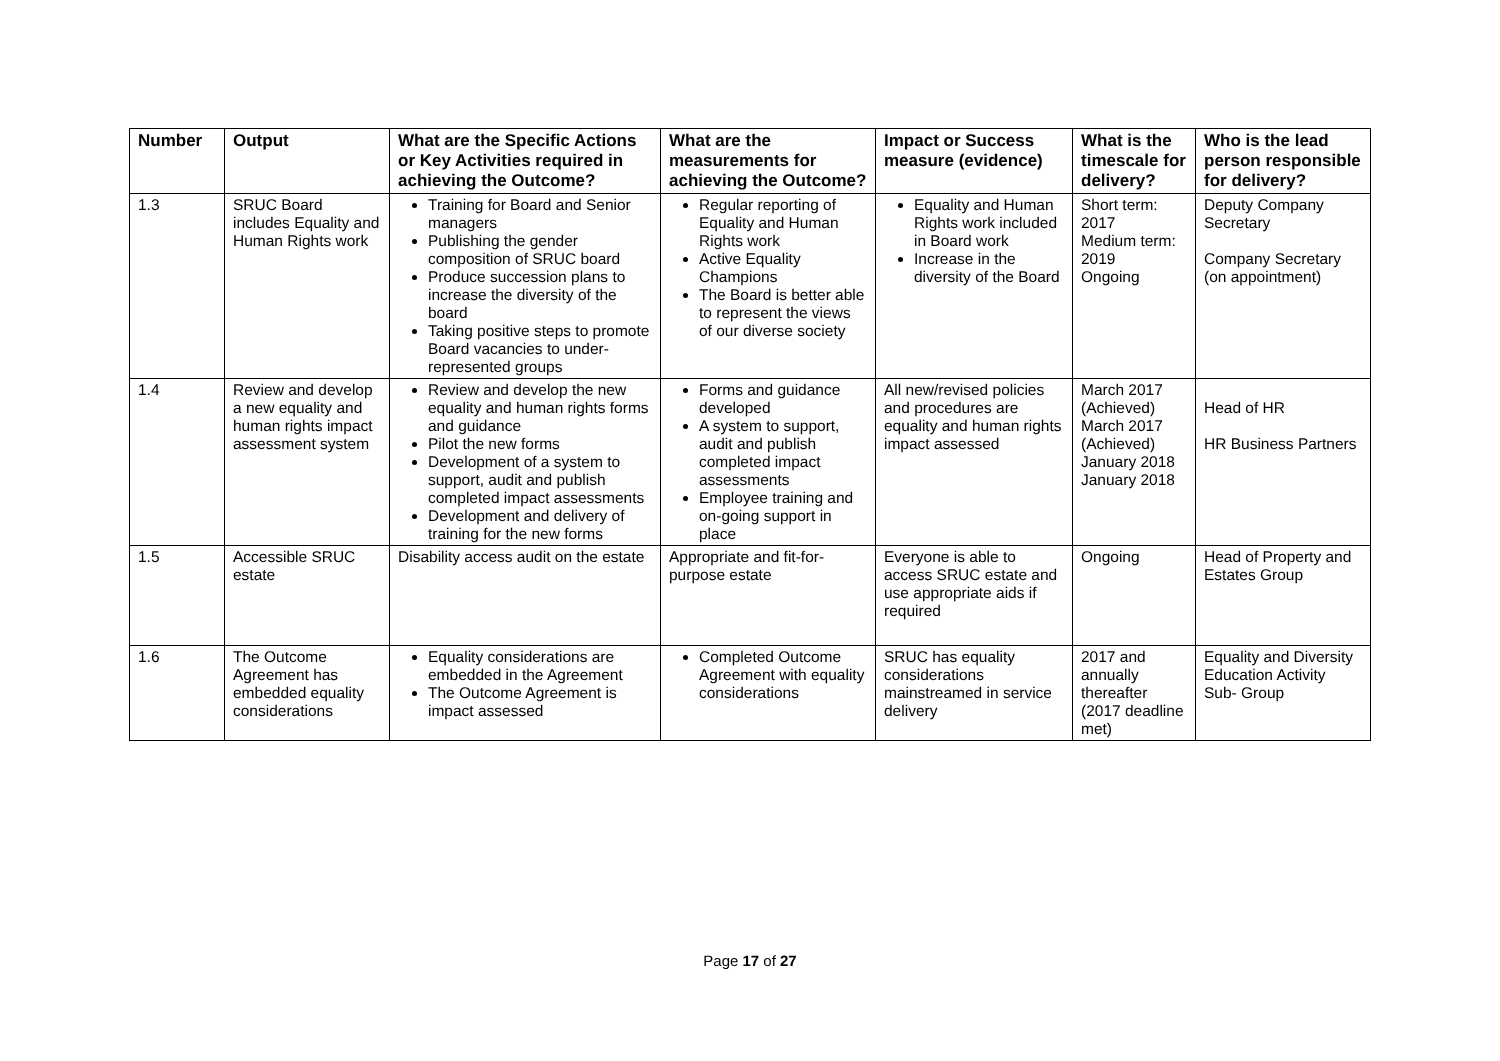| Number | Output | What are the Specific Actions or Key Activities required in achieving the Outcome? | What are the measurements for achieving the Outcome? | Impact or Success measure (evidence) | What is the timescale for delivery? | Who is the lead person responsible for delivery? |
| --- | --- | --- | --- | --- | --- | --- |
| 1.3 | SRUC Board includes Equality and Human Rights work | Training for Board and Senior managers Publishing the gender composition of SRUC board Produce succession plans to increase the diversity of the board Taking positive steps to promote Board vacancies to under-represented groups | Regular reporting of Equality and Human Rights work Active Equality Champions The Board is better able to represent the views of our diverse society | Equality and Human Rights work included in Board work Increase in the diversity of the Board | Short term: 2017 Medium term: 2019 Ongoing | Deputy Company Secretary Company Secretary (on appointment) |
| 1.4 | Review and develop a new equality and human rights impact assessment system | Review and develop the new equality and human rights forms and guidance Pilot the new forms Development of a system to support, audit and publish completed impact assessments Development and delivery of training for the new forms | Forms and guidance developed A system to support, audit and publish completed impact assessments Employee training and on-going support in place | All new/revised policies and procedures are equality and human rights impact assessed | March 2017 (Achieved) March 2017 (Achieved) January 2018 January 2018 | Head of HR HR Business Partners |
| 1.5 | Accessible SRUC estate | Disability access audit on the estate | Appropriate and fit-for-purpose estate | Everyone is able to access SRUC estate and use appropriate aids if required | Ongoing | Head of Property and Estates Group |
| 1.6 | The Outcome Agreement has embedded equality considerations | Equality considerations are embedded in the Agreement The Outcome Agreement is impact assessed | Completed Outcome Agreement with equality considerations | SRUC has equality considerations mainstreamed in service delivery | 2017 and annually thereafter (2017 deadline met) | Equality and Diversity Education Activity Sub- Group |
Page 17 of 27